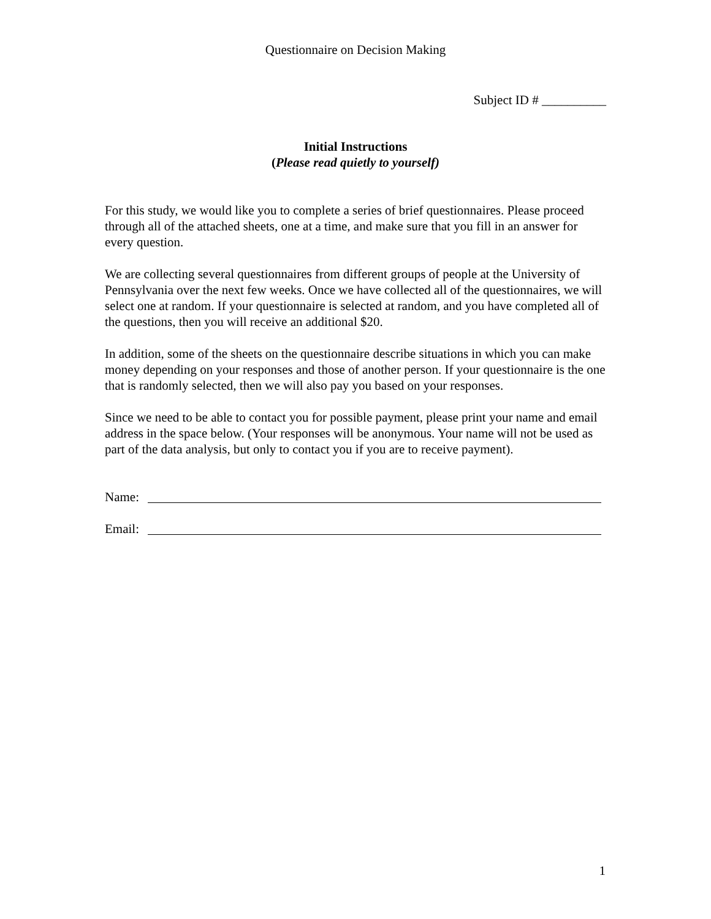Questionnaire on Decision Making
Subject ID # __________
Initial Instructions
(Please read quietly to yourself)
For this study, we would like you to complete a series of brief questionnaires. Please proceed through all of the attached sheets, one at a time, and make sure that you fill in an answer for every question.
We are collecting several questionnaires from different groups of people at the University of Pennsylvania over the next few weeks. Once we have collected all of the questionnaires, we will select one at random. If your questionnaire is selected at random, and you have completed all of the questions, then you will receive an additional $20.
In addition, some of the sheets on the questionnaire describe situations in which you can make money depending on your responses and those of another person. If your questionnaire is the one that is randomly selected, then we will also pay you based on your responses.
Since we need to be able to contact you for possible payment, please print your name and email address in the space below. (Your responses will be anonymous. Your name will not be used as part of the data analysis, but only to contact you if you are to receive payment).
Name:
Email:
1